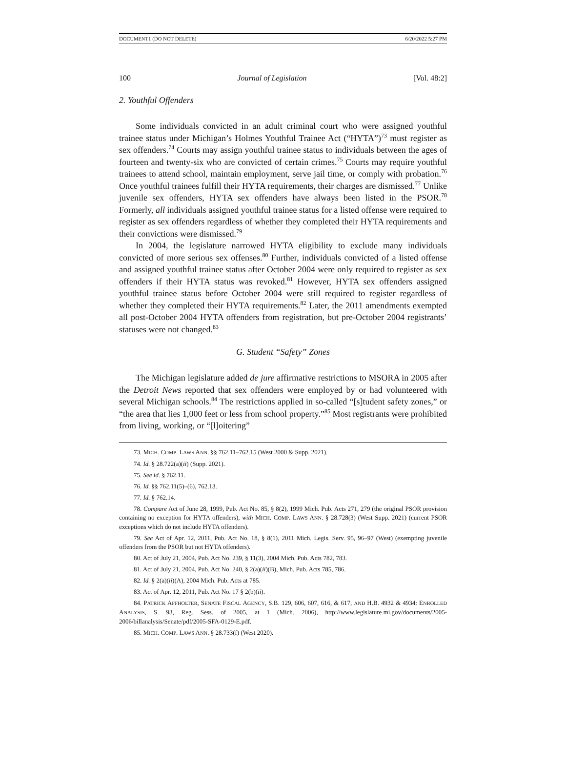DOCUMENT1 (DO NOT DELETE) 6/20/2022 5:27 PM
100 Journal of Legislation [Vol. 48:2]
2. Youthful Offenders
Some individuals convicted in an adult criminal court who were assigned youthful trainee status under Michigan’s Holmes Youthful Trainee Act (“HYTA”)<sup>73</sup> must register as sex offenders.<sup>74</sup> Courts may assign youthful trainee status to individuals between the ages of fourteen and twenty-six who are convicted of certain crimes.<sup>75</sup> Courts may require youthful trainees to attend school, maintain employment, serve jail time, or comply with probation.<sup>76</sup> Once youthful trainees fulfill their HYTA requirements, their charges are dismissed.<sup>77</sup> Unlike juvenile sex offenders, HYTA sex offenders have always been listed in the PSOR.<sup>78</sup> Formerly, all individuals assigned youthful trainee status for a listed offense were required to register as sex offenders regardless of whether they completed their HYTA requirements and their convictions were dismissed.<sup>79</sup>
In 2004, the legislature narrowed HYTA eligibility to exclude many individuals convicted of more serious sex offenses.<sup>80</sup> Further, individuals convicted of a listed offense and assigned youthful trainee status after October 2004 were only required to register as sex offenders if their HYTA status was revoked.<sup>81</sup> However, HYTA sex offenders assigned youthful trainee status before October 2004 were still required to register regardless of whether they completed their HYTA requirements.<sup>82</sup> Later, the 2011 amendments exempted all post-October 2004 HYTA offenders from registration, but pre-October 2004 registrants’ statuses were not changed.<sup>83</sup>
G. Student “Safety” Zones
The Michigan legislature added de jure affirmative restrictions to MSORA in 2005 after the Detroit News reported that sex offenders were employed by or had volunteered with several Michigan schools.<sup>84</sup> The restrictions applied in so-called “[s]tudent safety zones,” or “the area that lies 1,000 feet or less from school property.”<sup>85</sup> Most registrants were prohibited from living, working, or “[l]oitering”
73. MICH. COMP. LAWS ANN. §§ 762.11–762.15 (West 2000 & Supp. 2021).
74. Id. § 28.722(a)(ii) (Supp. 2021).
75. See id. § 762.11.
76. Id. §§ 762.11(5)–(6), 762.13.
77. Id. § 762.14.
78. Compare Act of June 28, 1999, Pub. Act No. 85, § 8(2), 1999 Mich. Pub. Acts 271, 279 (the original PSOR provision containing no exception for HYTA offenders), with MICH. COMP. LAWS ANN. § 28.728(3) (West Supp. 2021) (current PSOR exceptions which do not include HYTA offenders).
79. See Act of Apr. 12, 2011, Pub. Act No. 18, § 8(1), 2011 Mich. Legis. Serv. 95, 96–97 (West) (exempting juvenile offenders from the PSOR but not HYTA offenders).
80. Act of July 21, 2004, Pub. Act No. 239, § 11(3), 2004 Mich. Pub. Acts 782, 783.
81. Act of July 21, 2004, Pub. Act No. 240, § 2(a)(ii)(B), Mich. Pub. Acts 785, 786.
82. Id. § 2(a)(ii)(A), 2004 Mich. Pub. Acts at 785.
83. Act of Apr. 12, 2011, Pub. Act No. 17 § 2(b)(ii).
84. PATRICK AFFHOLTER, SENATE FISCAL AGENCY, S.B. 129, 606, 607, 616, & 617, AND H.B. 4932 & 4934: ENROLLED ANALYSIS, S. 93, Reg. Sess. of 2005, at 1 (Mich. 2006), http://www.legislature.mi.gov/documents/2005-2006/billanalysis/Senate/pdf/2005-SFA-0129-E.pdf.
85. MICH. COMP. LAWS ANN. § 28.733(f) (West 2020).